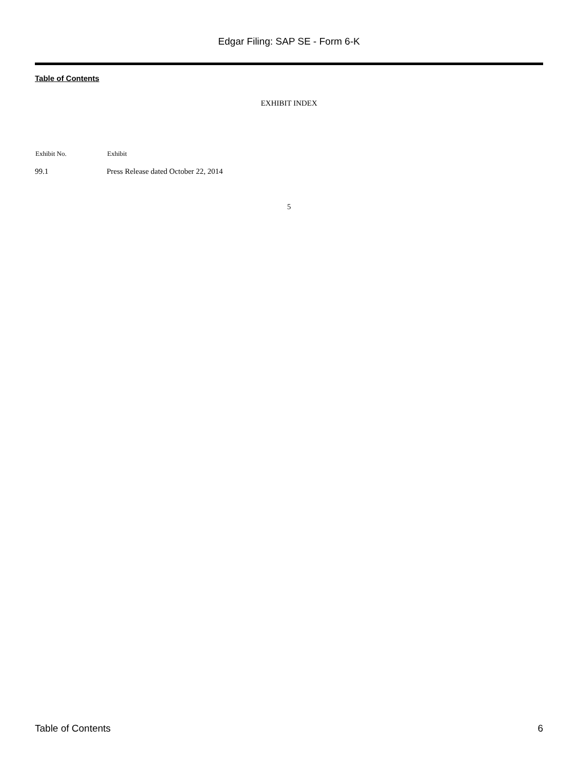Edgar Filing: SAP SE - Form 6-K
Table of Contents
EXHIBIT INDEX
| Exhibit No. | Exhibit |
| --- | --- |
| 99.1 | Press Release dated October 22, 2014 |
5
Table of Contents 6